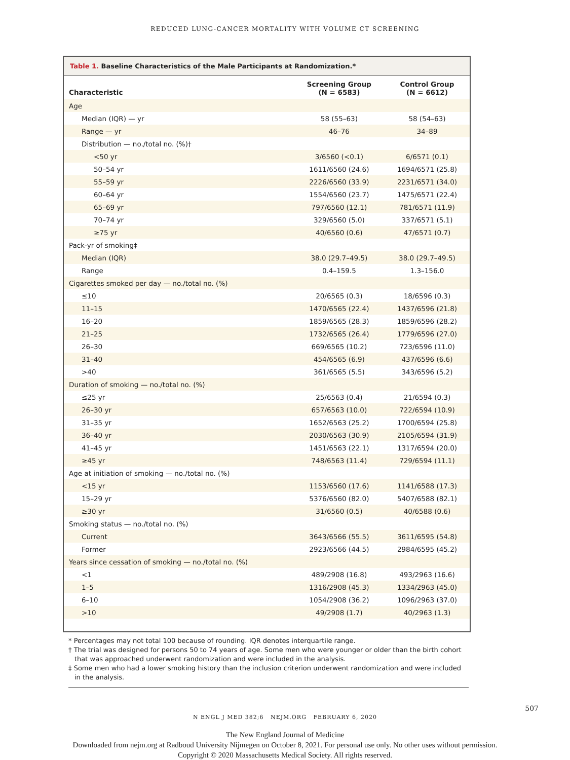REDUCED LUNG-CANCER MORTALITY WITH VOLUME CT SCREENING
Table 1. Baseline Characteristics of the Male Participants at Randomization.*
| Characteristic | Screening Group (N = 6583) | Control Group (N = 6612) |
| --- | --- | --- |
| Age | | |
| Median (IQR) — yr | 58 (55–63) | 58 (54–63) |
| Range — yr | 46–76 | 34–89 |
| Distribution — no./total no. (%)† | | |
| <50 yr | 3/6560 (<0.1) | 6/6571 (0.1) |
| 50–54 yr | 1611/6560 (24.6) | 1694/6571 (25.8) |
| 55–59 yr | 2226/6560 (33.9) | 2231/6571 (34.0) |
| 60–64 yr | 1554/6560 (23.7) | 1475/6571 (22.4) |
| 65–69 yr | 797/6560 (12.1) | 781/6571 (11.9) |
| 70–74 yr | 329/6560 (5.0) | 337/6571 (5.1) |
| ≥75 yr | 40/6560 (0.6) | 47/6571 (0.7) |
| Pack-yr of smoking‡ | | |
| Median (IQR) | 38.0 (29.7–49.5) | 38.0 (29.7–49.5) |
| Range | 0.4–159.5 | 1.3–156.0 |
| Cigarettes smoked per day — no./total no. (%) | | |
| ≤10 | 20/6565 (0.3) | 18/6596 (0.3) |
| 11–15 | 1470/6565 (22.4) | 1437/6596 (21.8) |
| 16–20 | 1859/6565 (28.3) | 1859/6596 (28.2) |
| 21–25 | 1732/6565 (26.4) | 1779/6596 (27.0) |
| 26–30 | 669/6565 (10.2) | 723/6596 (11.0) |
| 31–40 | 454/6565 (6.9) | 437/6596 (6.6) |
| >40 | 361/6565 (5.5) | 343/6596 (5.2) |
| Duration of smoking — no./total no. (%) | | |
| ≤25 yr | 25/6563 (0.4) | 21/6594 (0.3) |
| 26–30 yr | 657/6563 (10.0) | 722/6594 (10.9) |
| 31–35 yr | 1652/6563 (25.2) | 1700/6594 (25.8) |
| 36–40 yr | 2030/6563 (30.9) | 2105/6594 (31.9) |
| 41–45 yr | 1451/6563 (22.1) | 1317/6594 (20.0) |
| ≥45 yr | 748/6563 (11.4) | 729/6594 (11.1) |
| Age at initiation of smoking — no./total no. (%) | | |
| <15 yr | 1153/6560 (17.6) | 1141/6588 (17.3) |
| 15–29 yr | 5376/6560 (82.0) | 5407/6588 (82.1) |
| ≥30 yr | 31/6560 (0.5) | 40/6588 (0.6) |
| Smoking status — no./total no. (%) | | |
| Current | 3643/6566 (55.5) | 3611/6595 (54.8) |
| Former | 2923/6566 (44.5) | 2984/6595 (45.2) |
| Years since cessation of smoking — no./total no. (%) | | |
| <1 | 489/2908 (16.8) | 493/2963 (16.6) |
| 1–5 | 1316/2908 (45.3) | 1334/2963 (45.0) |
| 6–10 | 1054/2908 (36.2) | 1096/2963 (37.0) |
| >10 | 49/2908 (1.7) | 40/2963 (1.3) |
* Percentages may not total 100 because of rounding. IQR denotes interquartile range.
† The trial was designed for persons 50 to 74 years of age. Some men who were younger or older than the birth cohort that was approached underwent randomization and were included in the analysis.
‡ Some men who had a lower smoking history than the inclusion criterion underwent randomization and were included in the analysis.
N ENGL J MED 382;6 NEJM.ORG FEBRUARY 6, 2020
507
The New England Journal of Medicine
Downloaded from nejm.org at Radboud University Nijmegen on October 8, 2021. For personal use only. No other uses without permission.
Copyright © 2020 Massachusetts Medical Society. All rights reserved.